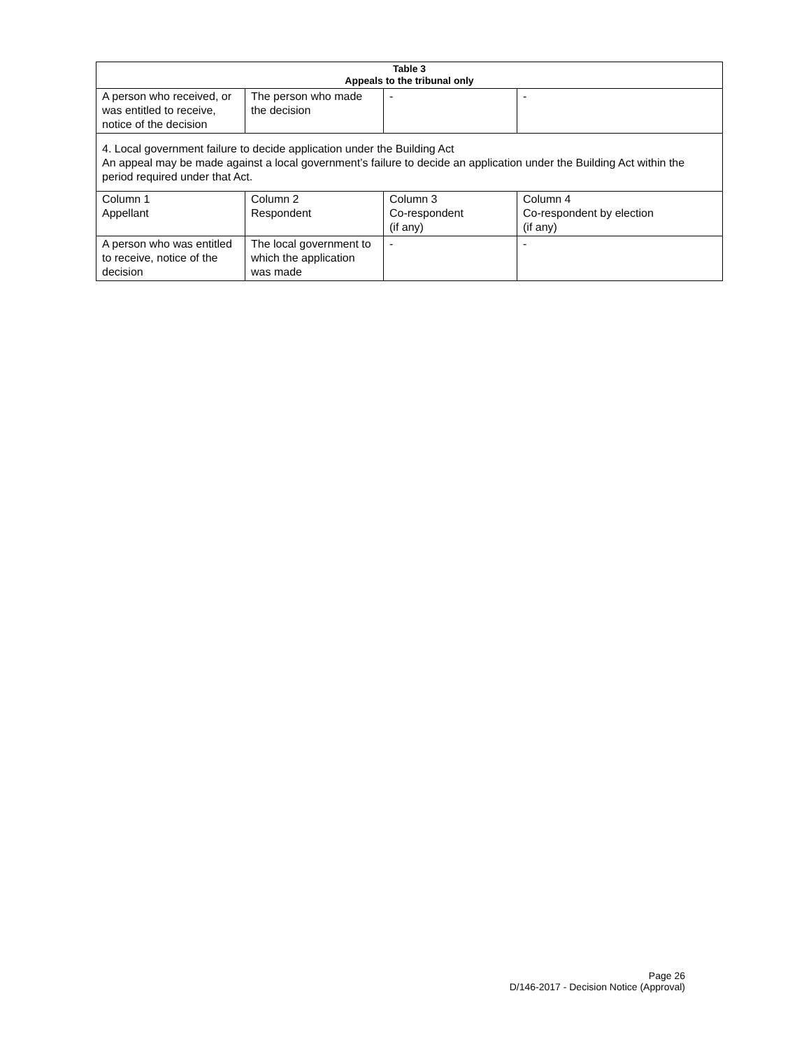| Table 3 Appeals to the tribunal only | | | |
| --- | --- | --- | --- |
| A person who received, or was entitled to receive, notice of the decision | The person who made the decision | - | - |
| 4. Local government failure to decide application under the Building Act An appeal may be made against a local government’s failure to decide an application under the Building Act within the period required under that Act. | | | |
| Column 1 Appellant | Column 2 Respondent | Column 3 Co-respondent (if any) | Column 4 Co-respondent by election (if any) |
| A person who was entitled to receive, notice of the decision | The local government to which the application was made | - | - |
Page 26
D/146-2017 - Decision Notice (Approval)